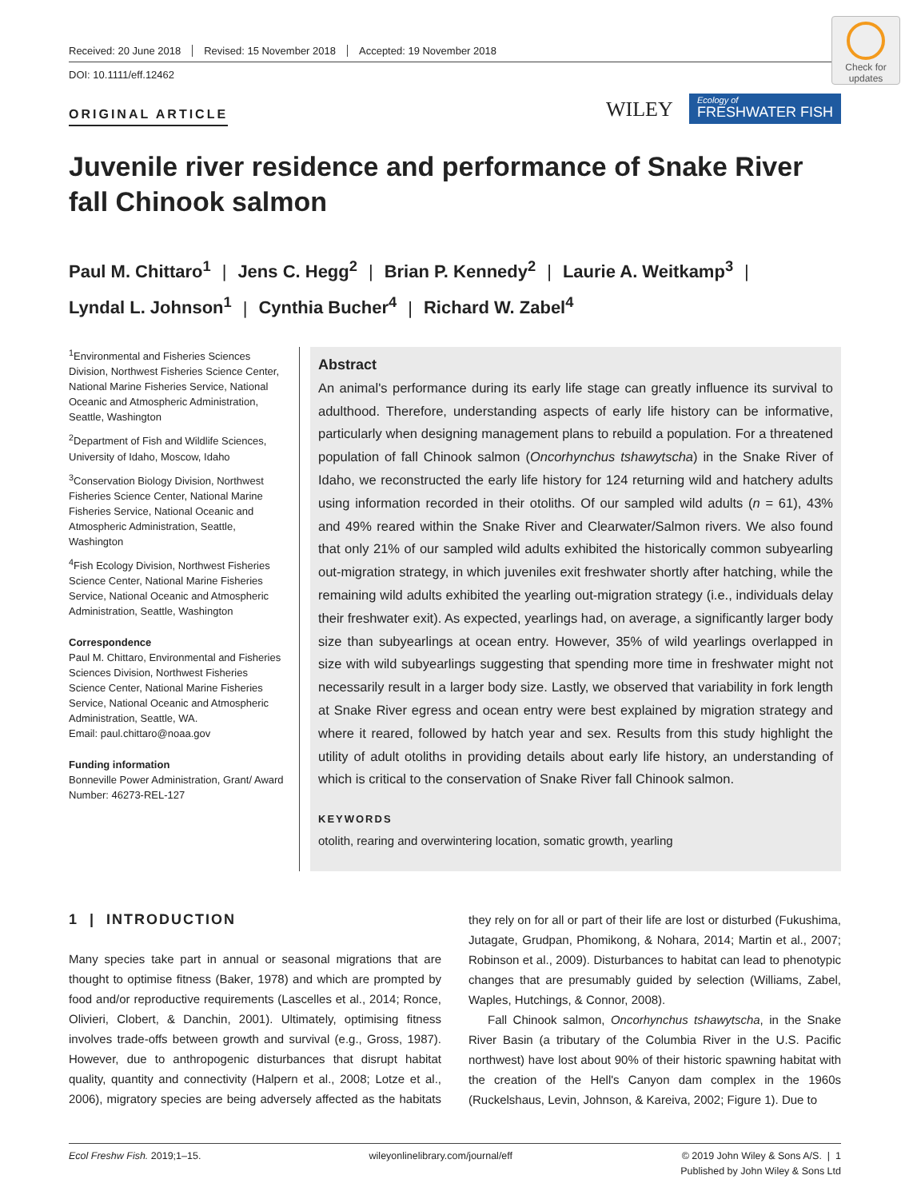Received: 20 June 2018 Revised: 15 November 2018 Accepted: 19 November 2018
DOI: 10.1111/eff.12462
Check for updates
ORIGINAL ARTICLE WILEY
Ecology of
FRESHWATER FISH
Juvenile river residence and performance of Snake River fall Chinook salmon
Paul M. Chittaro<sup>1</sup> | Jens C. Hegg<sup>2</sup> | Brian P. Kennedy<sup>2</sup> | Laurie A. Weitkamp<sup>3</sup> |
Lyndal L. Johnson<sup>1</sup> | Cynthia Bucher<sup>4</sup> | Richard W. Zabel<sup>4</sup>
<sup>1</sup> Environmental and Fisheries Sciences Division, Northwest Fisheries Science Center, National Marine Fisheries Service, National Oceanic and Atmospheric Administration, Seattle, Washington
<sup>2</sup> Department of Fish and Wildlife Sciences, University of Idaho, Moscow, Idaho
<sup>3</sup> Conservation Biology Division, Northwest Fisheries Science Center, National Marine Fisheries Service, National Oceanic and Atmospheric Administration, Seattle, Washington
<sup>4</sup> Fish Ecology Division, Northwest Fisheries Science Center, National Marine Fisheries Service, National Oceanic and Atmospheric Administration, Seattle, Washington
Correspondence
Paul M. Chittaro, Environmental and Fisheries Sciences Division, Northwest Fisheries Science Center, National Marine Fisheries Service, National Oceanic and Atmospheric Administration, Seattle, WA.
Email: paul.chittaro@noaa.gov
Funding information
Bonneville Power Administration, Grant/ Award Number: 46273-REL-127
Abstract
An animal's performance during its early life stage can greatly influence its survival to adulthood. Therefore, understanding aspects of early life history can be informative, particularly when designing management plans to rebuild a population. For a threat­ened population of fall Chinook salmon (Oncorhynchus tshawytscha) in the Snake River of Idaho, we reconstructed the early life history for 124 returning wild and hatchery adults using information recorded in their otoliths. Of our sampled wild adults (n = 61), 43% and 49% reared within the Snake River and Clearwater/Salmon rivers. We also found that only 21% of our sampled wild adults exhibited the histori­cally common subyearling out-migration strategy, in which juveniles exit freshwater shortly after hatching, while the remaining wild adults exhibited the yearling out-mi­gration strategy (i.e., individuals delay their freshwater exit). As expected, yearlings had, on average, a significantly larger body size than subyearlings at ocean entry. However, 35% of wild yearlings overlapped in size with wild subyearlings suggesting that spending more time in freshwater might not necessarily result in a larger body size. Lastly, we observed that variability in fork length at Snake River egress and ocean entry were best explained by migration strategy and where it reared, followed by hatch year and sex. Results from this study highlight the utility of adult otoliths in providing details about early life history, an understanding of which is critical to the conservation of Snake River fall Chinook salmon.
KEYWORDS
otolith, rearing and overwintering location, somatic growth, yearling
1 | INTRODUCTION
Many species take part in annual or seasonal migrations that are thought to optimise fitness (Baker, 1978) and which are prompted by food and/or reproductive requirements (Lascelles et al., 2014; Ronce, Olivieri, Clobert, & Danchin, 2001). Ultimately, optimising fitness involves trade-offs between growth and survival (e.g., Gross, 1987). However, due to anthropogenic disturbances that disrupt habitat quality, quantity and connectivity (Halpern et al., 2008; Lotze et al., 2006), migratory species are being adversely affected as the habitats they rely on for all or part of their life are lost or dis­turbed (Fukushima, Jutagate, Grudpan, Phomikong, & Nohara, 2014; Martin et al., 2007; Robinson et al., 2009). Disturbances to habitat can lead to phenotypic changes that are presumably guided by selec­tion (Williams, Zabel, Waples, Hutchings, & Connor, 2008).
Fall Chinook salmon, Oncorhynchus tshawytscha, in the Snake River Basin (a tributary of the Columbia River in the U.S. Pacific northwest) have lost about 90% of their historic spawning habitat with the creation of the Hell's Canyon dam complex in the 1960s (Ruckelshaus, Levin, Johnson, & Kareiva, 2002; Figure 1). Due to
Ecol Freshw Fish. 2019;1–15. wileyonlinelibrary.com/journal/eff © 2019 John Wiley & Sons A/S. | 1
Published by John Wiley & Sons Ltd